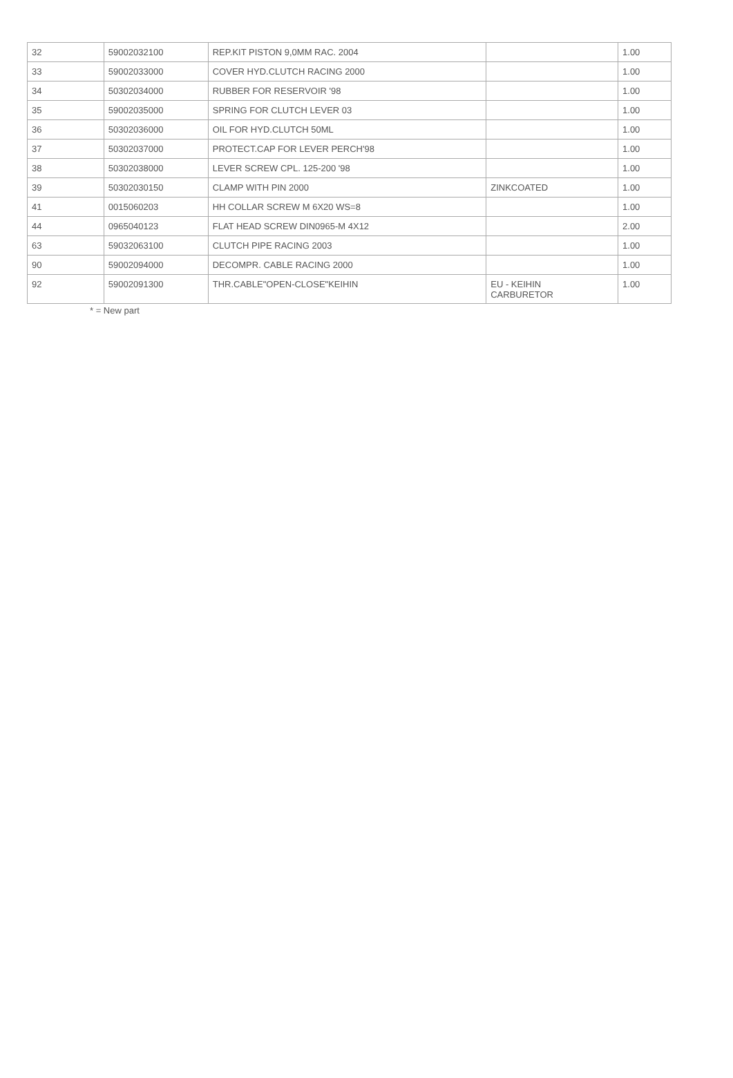| 32 | 59002032100 | REP.KIT PISTON 9,0MM RAC. 2004 | | 1.00 |
| 33 | 59002033000 | COVER HYD.CLUTCH RACING 2000 | | 1.00 |
| 34 | 50302034000 | RUBBER FOR RESERVOIR '98 | | 1.00 |
| 35 | 59002035000 | SPRING FOR CLUTCH LEVER 03 | | 1.00 |
| 36 | 50302036000 | OIL FOR HYD.CLUTCH 50ML | | 1.00 |
| 37 | 50302037000 | PROTECT.CAP FOR LEVER PERCH'98 | | 1.00 |
| 38 | 50302038000 | LEVER SCREW CPL. 125-200 '98 | | 1.00 |
| 39 | 50302030150 | CLAMP WITH PIN 2000 | ZINKCOATED | 1.00 |
| 41 | 0015060203 | HH COLLAR SCREW M 6X20 WS=8 | | 1.00 |
| 44 | 0965040123 | FLAT HEAD SCREW DIN0965-M 4X12 | | 2.00 |
| 63 | 59032063100 | CLUTCH PIPE RACING 2003 | | 1.00 |
| 90 | 59002094000 | DECOMPR. CABLE RACING 2000 | | 1.00 |
| 92 | 59002091300 | THR.CABLE"OPEN-CLOSE"KEIHIN | EU - KEIHIN CARBURETOR | 1.00 |
* = New part